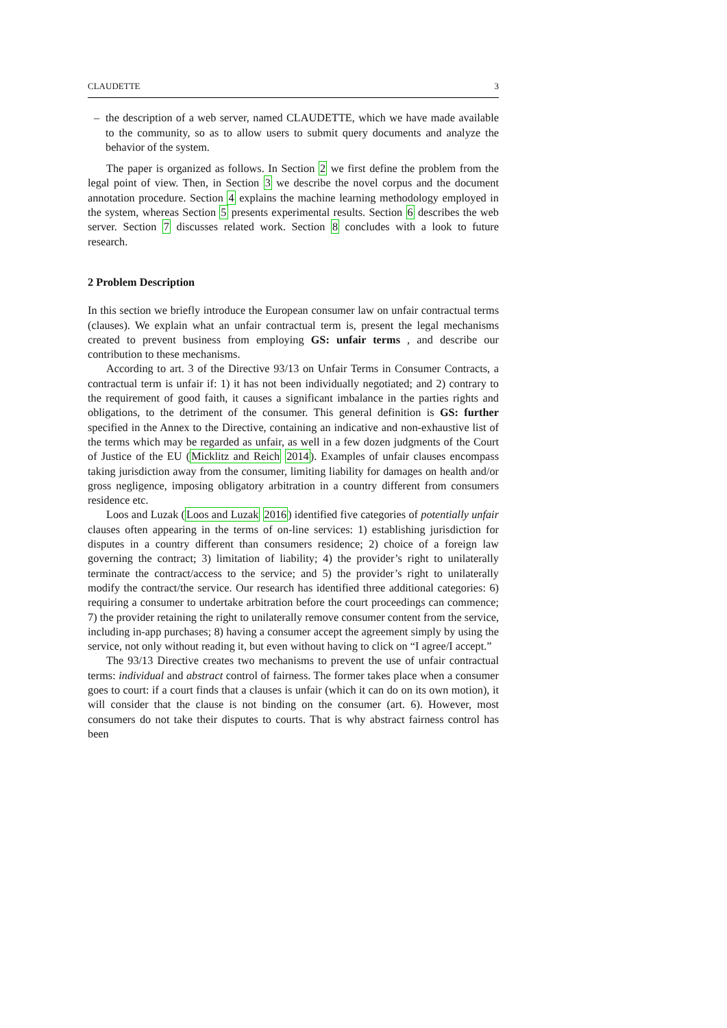CLAUDETTE 3
– the description of a web server, named CLAUDETTE, which we have made available to the community, so as to allow users to submit query documents and analyze the behavior of the system.
The paper is organized as follows. In Section 2 we first define the problem from the legal point of view. Then, in Section 3 we describe the novel corpus and the document annotation procedure. Section 4 explains the machine learning methodology employed in the system, whereas Section 5 presents experimental results. Section 6 describes the web server. Section 7 discusses related work. Section 8 concludes with a look to future research.
2 Problem Description
In this section we briefly introduce the European consumer law on unfair contractual terms (clauses). We explain what an unfair contractual term is, present the legal mechanisms created to prevent business from employing GS: unfair terms , and describe our contribution to these mechanisms.
According to art. 3 of the Directive 93/13 on Unfair Terms in Consumer Contracts, a contractual term is unfair if: 1) it has not been individually negotiated; and 2) contrary to the requirement of good faith, it causes a significant imbalance in the parties rights and obligations, to the detriment of the consumer. This general definition is GS: further specified in the Annex to the Directive, containing an indicative and non-exhaustive list of the terms which may be regarded as unfair, as well in a few dozen judgments of the Court of Justice of the EU (Micklitz and Reich 2014). Examples of unfair clauses encompass taking jurisdiction away from the consumer, limiting liability for damages on health and/or gross negligence, imposing obligatory arbitration in a country different from consumers residence etc.
Loos and Luzak (Loos and Luzak 2016) identified five categories of potentially unfair clauses often appearing in the terms of on-line services: 1) establishing jurisdiction for disputes in a country different than consumers residence; 2) choice of a foreign law governing the contract; 3) limitation of liability; 4) the provider’s right to unilaterally terminate the contract/access to the service; and 5) the provider’s right to unilaterally modify the contract/the service. Our research has identified three additional categories: 6) requiring a consumer to undertake arbitration before the court proceedings can commence; 7) the provider retaining the right to unilaterally remove consumer content from the service, including in-app purchases; 8) having a consumer accept the agreement simply by using the service, not only without reading it, but even without having to click on “I agree/I accept.”
The 93/13 Directive creates two mechanisms to prevent the use of unfair contractual terms: individual and abstract control of fairness. The former takes place when a consumer goes to court: if a court finds that a clauses is unfair (which it can do on its own motion), it will consider that the clause is not binding on the consumer (art. 6). However, most consumers do not take their disputes to courts. That is why abstract fairness control has been